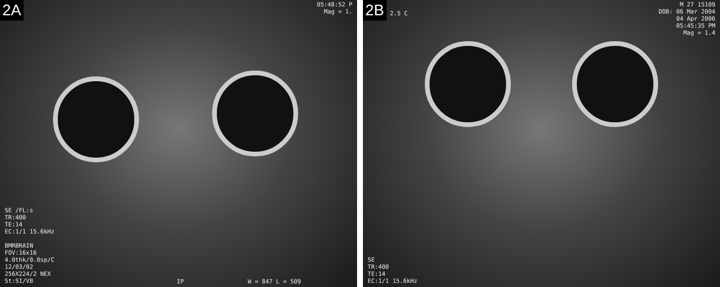2A
05:48:52 P
Mag = 1.
SE /FL:s
TR:400
TE:14
EC:1/1 15.6kHz
BMRBRAIN
FOV:16x16
4.0thk/0.0sp/C
12/03/02
256X224/2 NEX
St:SI/VB
IP W = 847 L = 509
2B
2.5 C
M 27 15109
DOB: 06 Mar 2004
04 Apr 2006
05:45:35 PM
Mag = 1.4
SE
TR:400
TE:14
EC:1/1 15.6kHz